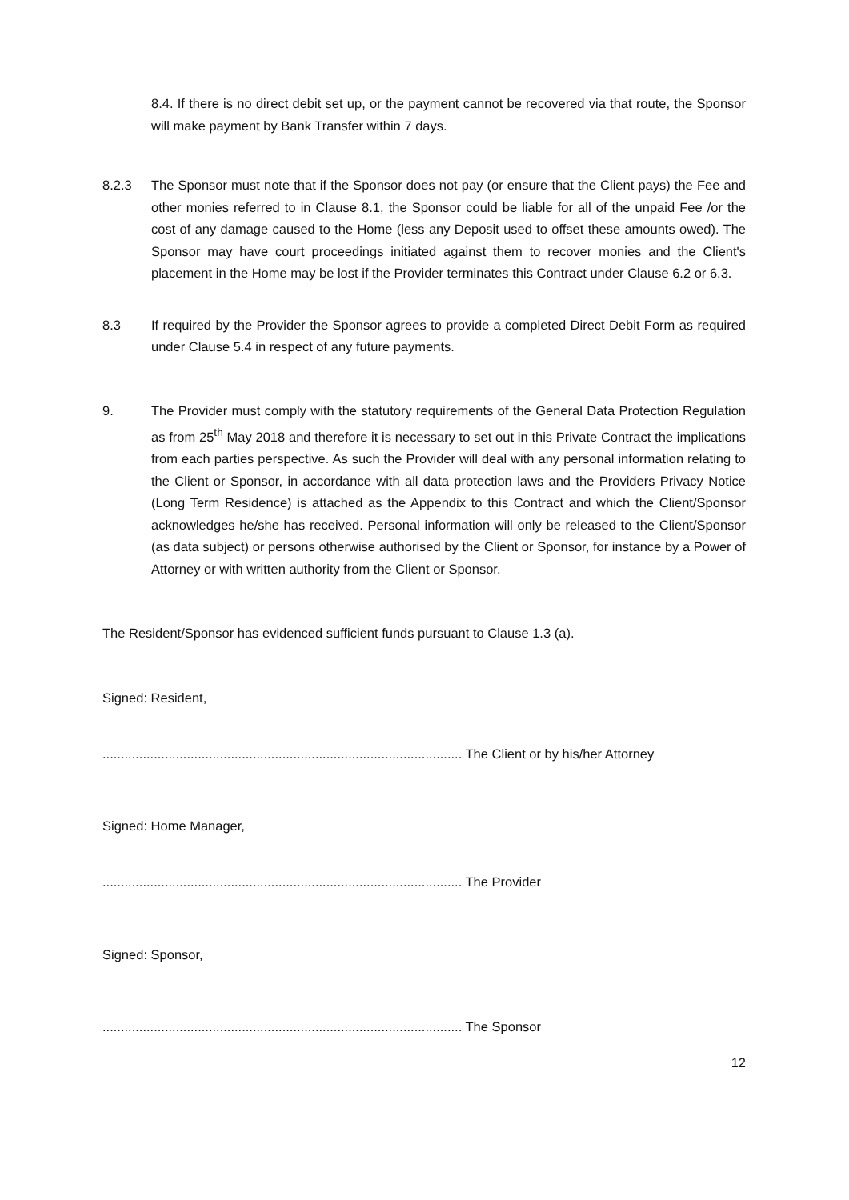8.4. If there is no direct debit set up, or the payment cannot be recovered via that route, the Sponsor will make payment by Bank Transfer within 7 days.
8.2.3 The Sponsor must note that if the Sponsor does not pay (or ensure that the Client pays) the Fee and other monies referred to in Clause 8.1, the Sponsor could be liable for all of the unpaid Fee /or the cost of any damage caused to the Home (less any Deposit used to offset these amounts owed). The Sponsor may have court proceedings initiated against them to recover monies and the Client's placement in the Home may be lost if the Provider terminates this Contract under Clause 6.2 or 6.3.
8.3 If required by the Provider the Sponsor agrees to provide a completed Direct Debit Form as required under Clause 5.4 in respect of any future payments.
9. The Provider must comply with the statutory requirements of the General Data Protection Regulation as from 25<sup>th</sup> May 2018 and therefore it is necessary to set out in this Private Contract the implications from each parties perspective. As such the Provider will deal with any personal information relating to the Client or Sponsor, in accordance with all data protection laws and the Providers Privacy Notice (Long Term Residence) is attached as the Appendix to this Contract and which the Client/Sponsor acknowledges he/she has received. Personal information will only be released to the Client/Sponsor (as data subject) or persons otherwise authorised by the Client or Sponsor, for instance by a Power of Attorney or with written authority from the Client or Sponsor.
The Resident/Sponsor has evidenced sufficient funds pursuant to Clause 1.3 (a).
Signed: Resident,
.................................................................................................. The Client or by his/her Attorney
Signed: Home Manager,
.................................................................................................. The Provider
Signed: Sponsor,
.................................................................................................. The Sponsor
12